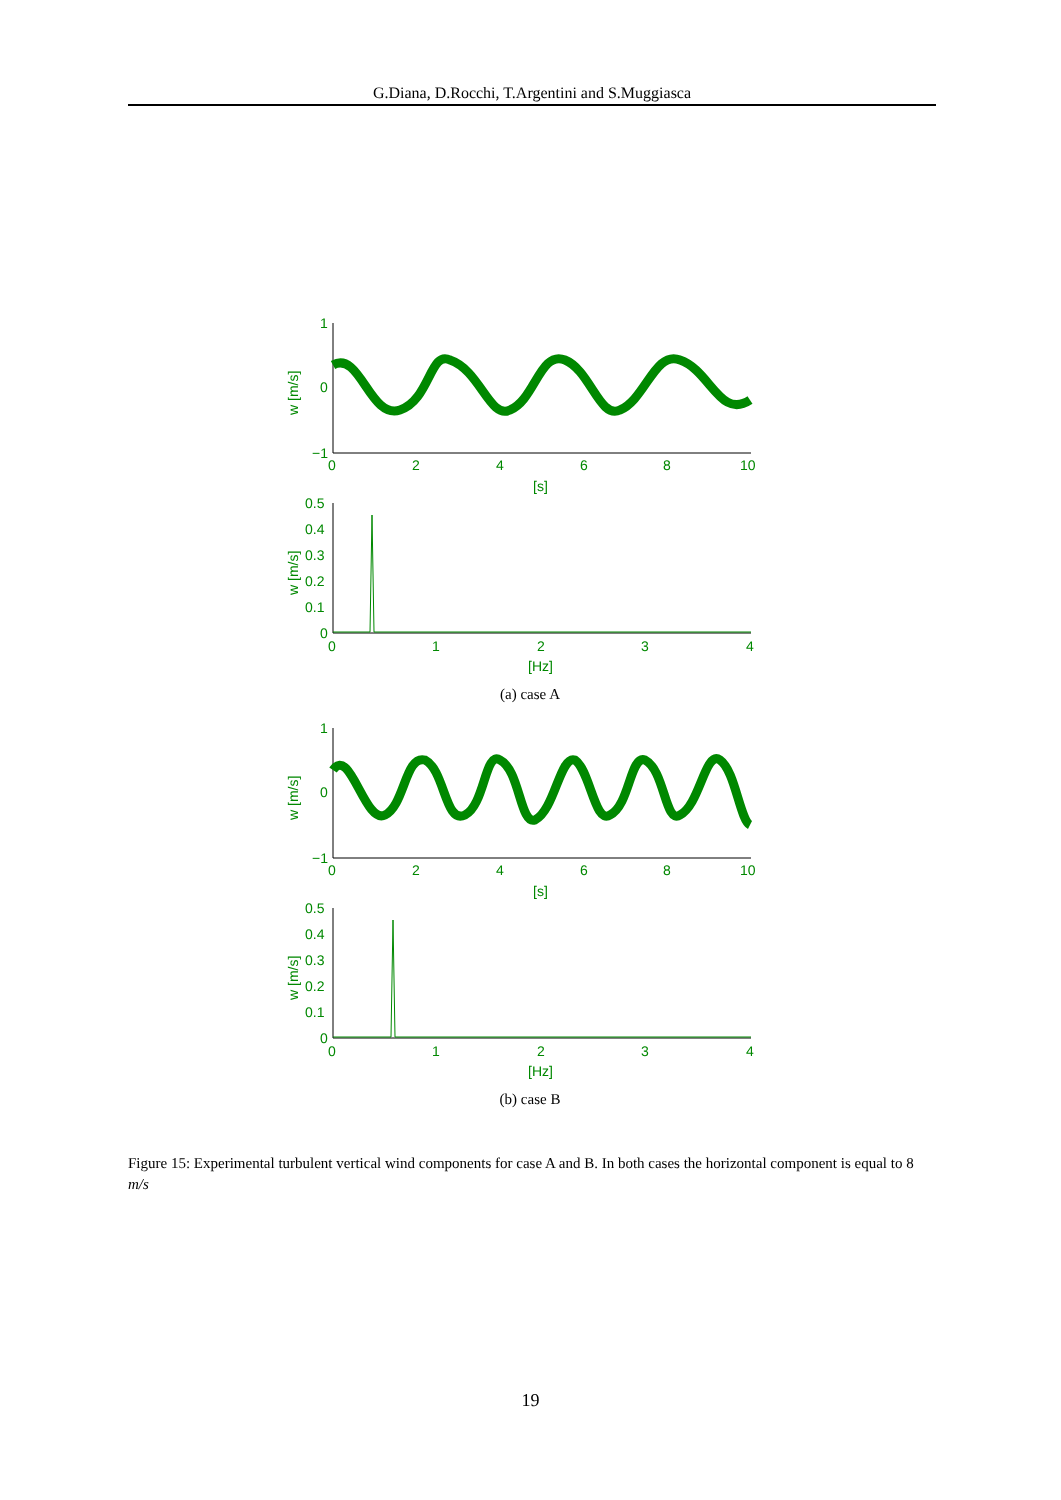G.Diana, D.Rocchi, T.Argentini and S.Muggiasca
1
0
−1
0
2
4
6
8
10
[s]
w [m/s]
0.5
0.4
0.3
0.2
0.1
0
0
1
2
3
4
[Hz]
w [m/s]
(a) case A
1
0
−1
0
2
4
6
8
10
[s]
w [m/s]
0.5
0.4
0.3
0.2
0.1
0
0
1
2
3
4
[Hz]
w [m/s]
(b) case B
Figure 15: Experimental turbulent vertical wind components for case A and B. In both cases the horizontal component is equal to 8 m/s
19